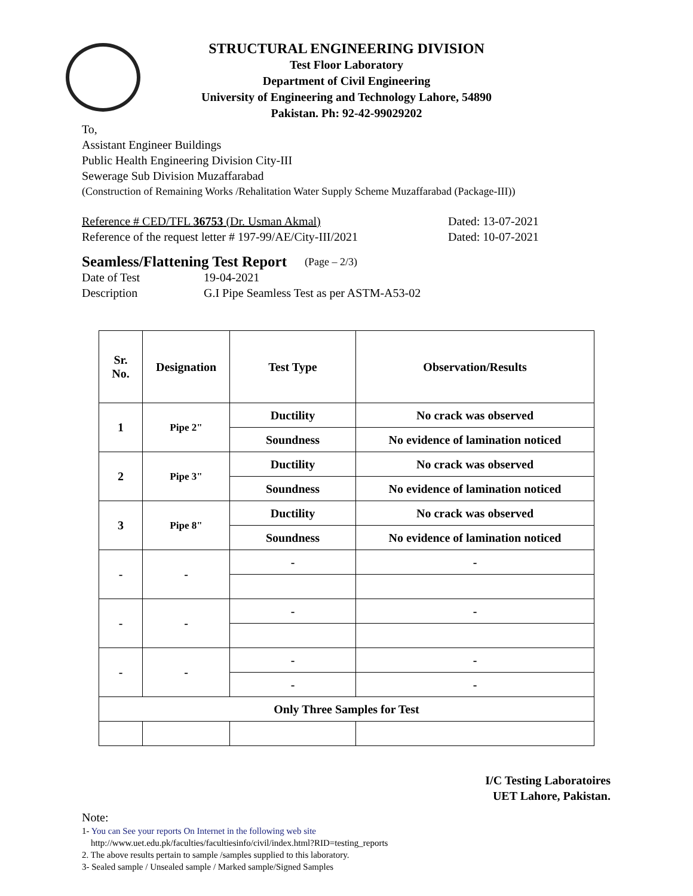STRUCTURAL ENGINEERING DIVISION
Test Floor Laboratory
Department of Civil Engineering
University of Engineering and Technology Lahore, 54890
Pakistan. Ph: 92-42-99029202
To,
Assistant Engineer Buildings
Public Health Engineering Division City-III
Sewerage Sub Division Muzaffarabad
(Construction of Remaining Works /Rehalitation Water Supply Scheme Muzaffarabad (Package-III))
Reference # CED/TFL 36753 (Dr. Usman Akmal) Dated: 13-07-2021
Reference of the request letter # 197-99/AE/City-III/2021 Dated: 10-07-2021
Seamless/Flattening Test Report (Page – 2/3)
Date of Test 19-04-2021
Description G.I Pipe Seamless Test as per ASTM-A53-02
| Sr. No. | Designation | Test Type | Observation/Results |
| --- | --- | --- | --- |
| 1 | Pipe 2" | Ductility | No crack was observed |
| | | Soundness | No evidence of lamination noticed |
| 2 | Pipe 3" | Ductility | No crack was observed |
| | | Soundness | No evidence of lamination noticed |
| 3 | Pipe 8" | Ductility | No crack was observed |
| | | Soundness | No evidence of lamination noticed |
| - | - | - | - |
| - | - | - | - |
| - | - | - | - |
| | | - | - |
| Only Three Samples for Test | | | |
I/C Testing Laboratoires
UET Lahore, Pakistan.
Note:
1- You can See your reports On Internet in the following web site
http://www.uet.edu.pk/faculties/facultiesinfo/civil/index.html?RID=testing_reports
2. The above results pertain to sample /samples supplied to this laboratory.
3- Sealed sample / Unsealed sample / Marked sample/Signed Samples